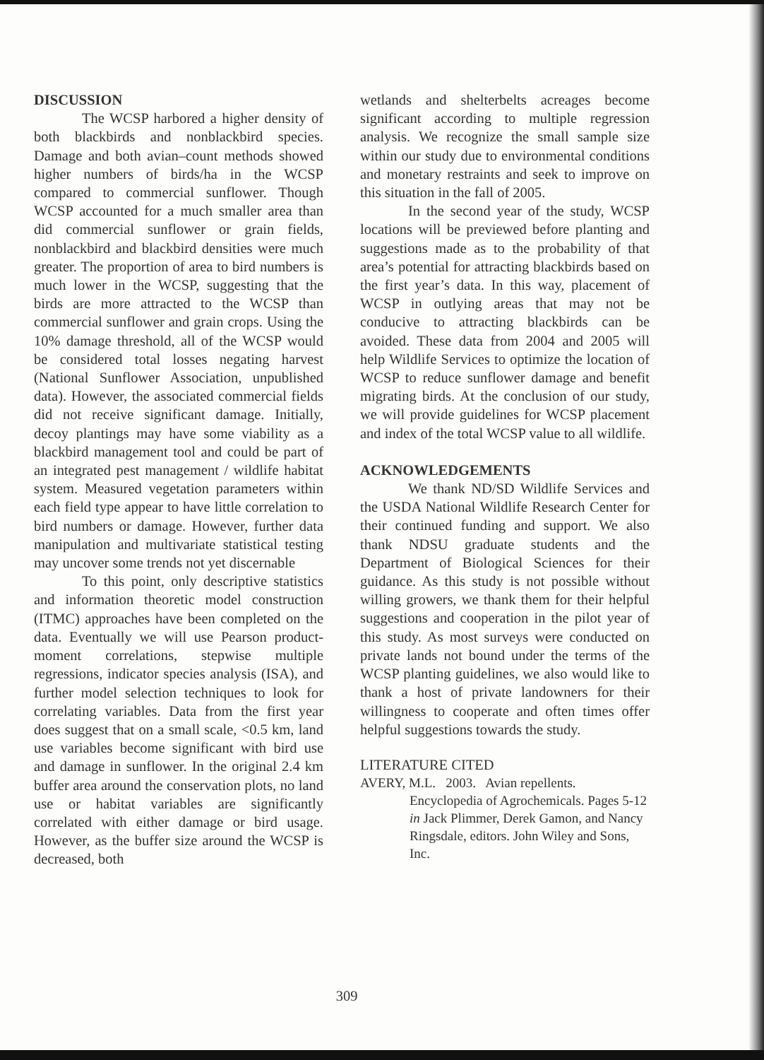DISCUSSION
The WCSP harbored a higher density of both blackbirds and nonblackbird species. Damage and both avian–count methods showed higher numbers of birds/ha in the WCSP compared to commercial sunflower. Though WCSP accounted for a much smaller area than did commercial sunflower or grain fields, nonblackbird and blackbird densities were much greater. The proportion of area to bird numbers is much lower in the WCSP, suggesting that the birds are more attracted to the WCSP than commercial sunflower and grain crops. Using the 10% damage threshold, all of the WCSP would be considered total losses negating harvest (National Sunflower Association, unpublished data). However, the associated commercial fields did not receive significant damage. Initially, decoy plantings may have some viability as a blackbird management tool and could be part of an integrated pest management / wildlife habitat system. Measured vegetation parameters within each field type appear to have little correlation to bird numbers or damage. However, further data manipulation and multivariate statistical testing may uncover some trends not yet discernable
To this point, only descriptive statistics and information theoretic model construction (ITMC) approaches have been completed on the data. Eventually we will use Pearson product-moment correlations, stepwise multiple regressions, indicator species analysis (ISA), and further model selection techniques to look for correlating variables. Data from the first year does suggest that on a small scale, <0.5 km, land use variables become significant with bird use and damage in sunflower. In the original 2.4 km buffer area around the conservation plots, no land use or habitat variables are significantly correlated with either damage or bird usage. However, as the buffer size around the WCSP is decreased, both
wetlands and shelterbelts acreages become significant according to multiple regression analysis. We recognize the small sample size within our study due to environmental conditions and monetary restraints and seek to improve on this situation in the fall of 2005.
In the second year of the study, WCSP locations will be previewed before planting and suggestions made as to the probability of that area’s potential for attracting blackbirds based on the first year’s data. In this way, placement of WCSP in outlying areas that may not be conducive to attracting blackbirds can be avoided. These data from 2004 and 2005 will help Wildlife Services to optimize the location of WCSP to reduce sunflower damage and benefit migrating birds. At the conclusion of our study, we will provide guidelines for WCSP placement and index of the total WCSP value to all wildlife.
ACKNOWLEDGEMENTS
We thank ND/SD Wildlife Services and the USDA National Wildlife Research Center for their continued funding and support. We also thank NDSU graduate students and the Department of Biological Sciences for their guidance. As this study is not possible without willing growers, we thank them for their helpful suggestions and cooperation in the pilot year of this study. As most surveys were conducted on private lands not bound under the terms of the WCSP planting guidelines, we also would like to thank a host of private landowners for their willingness to cooperate and often times offer helpful suggestions towards the study.
LITERATURE CITED
AVERY, M.L. 2003. Avian repellents. Encyclopedia of Agrochemicals. Pages 5-12 in Jack Plimmer, Derek Gamon, and Nancy Ringsdale, editors. John Wiley and Sons, Inc.
309